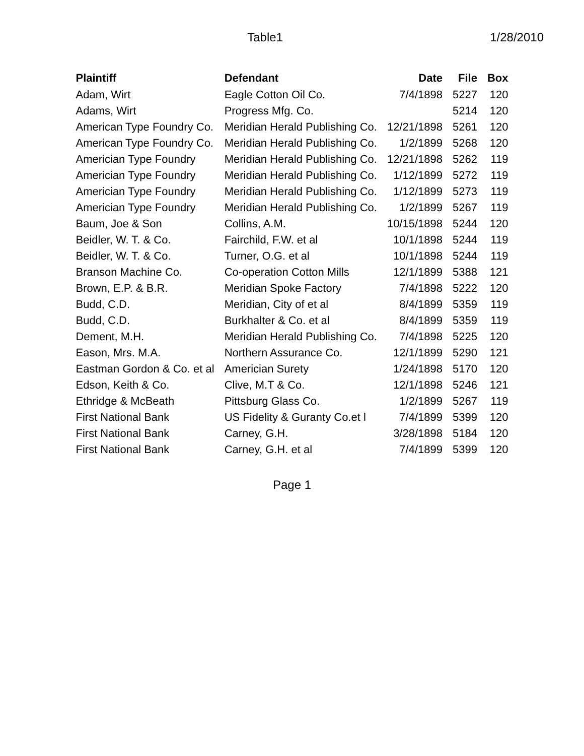Table1 1/28/2010
| Plaintiff | Defendant | Date | File | Box |
| --- | --- | --- | --- | --- |
| Adam, Wirt | Eagle Cotton Oil Co. | 7/4/1898 | 5227 | 120 |
| Adams, Wirt | Progress Mfg. Co. | | 5214 | 120 |
| American Type Foundry Co. | Meridian Herald Publishing Co. | 12/21/1898 | 5261 | 120 |
| American Type Foundry Co. | Meridian Herald Publishing Co. | 1/2/1899 | 5268 | 120 |
| Americian Type Foundry | Meridian Herald Publishing Co. | 12/21/1898 | 5262 | 119 |
| Americian Type Foundry | Meridian Herald Publishing Co. | 1/12/1899 | 5272 | 119 |
| Americian Type Foundry | Meridian Herald Publishing Co. | 1/12/1899 | 5273 | 119 |
| Americian Type Foundry | Meridian Herald Publishing Co. | 1/2/1899 | 5267 | 119 |
| Baum, Joe & Son | Collins, A.M. | 10/15/1898 | 5244 | 120 |
| Beidler, W. T. & Co. | Fairchild, F.W. et al | 10/1/1898 | 5244 | 119 |
| Beidler, W. T. & Co. | Turner, O.G. et al | 10/1/1898 | 5244 | 119 |
| Branson Machine Co. | Co-operation Cotton Mills | 12/1/1899 | 5388 | 121 |
| Brown, E.P. & B.R. | Meridian Spoke Factory | 7/4/1898 | 5222 | 120 |
| Budd, C.D. | Meridian, City of et al | 8/4/1899 | 5359 | 119 |
| Budd, C.D. | Burkhalter & Co. et al | 8/4/1899 | 5359 | 119 |
| Dement, M.H. | Meridian Herald Publishing Co. | 7/4/1898 | 5225 | 120 |
| Eason, Mrs. M.A. | Northern Assurance Co. | 12/1/1899 | 5290 | 121 |
| Eastman Gordon & Co. et al | Americian Surety | 1/24/1898 | 5170 | 120 |
| Edson, Keith & Co. | Clive, M.T & Co. | 12/1/1898 | 5246 | 121 |
| Ethridge & McBeath | Pittsburg Glass Co. | 1/2/1899 | 5267 | 119 |
| First National Bank | US Fidelity & Guranty Co.et l | 7/4/1899 | 5399 | 120 |
| First National Bank | Carney, G.H. | 3/28/1898 | 5184 | 120 |
| First National Bank | Carney, G.H. et al | 7/4/1899 | 5399 | 120 |
Page 1